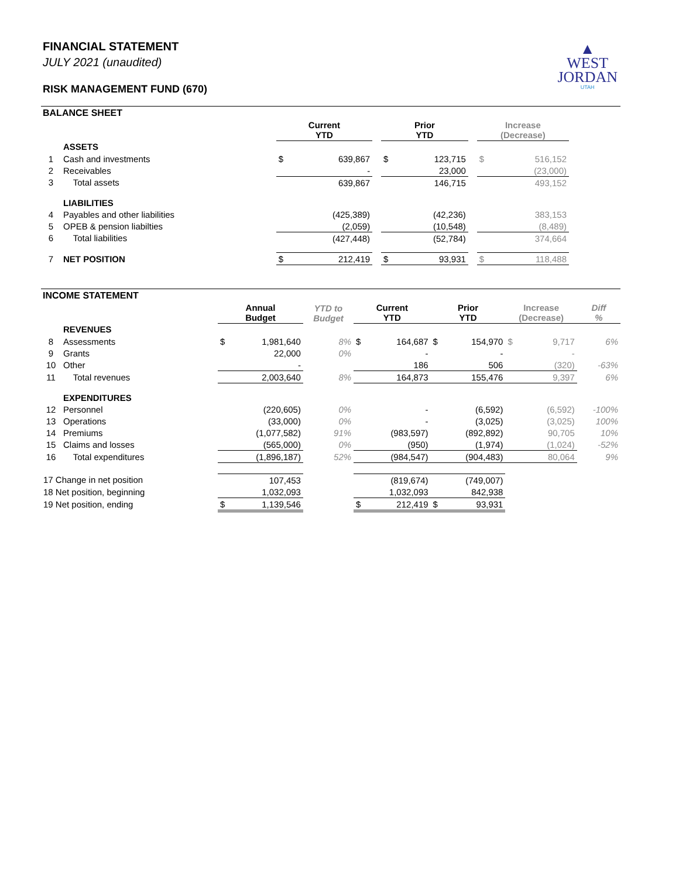▲
WEST
JORDAN
UTAH
FINANCIAL STATEMENT
JULY 2021 (unaudited)
RISK MANAGEMENT FUND (670)
BALANCE SHEET
| | | Current YTD | | | Prior YTD | | | Increase (Decrease) | | |
| --- | --- | --- | --- | --- | --- | --- | --- | --- | --- | --- |
| | ASSETS | | | | | | | | | |
| 1 | Cash and investments | $ | 639,867 | | $ | 123,715 | | $ | 516,152 | |
| 2 | Receivables | | - | | | 23,000 | | | (23,000) | |
| 3 | Total assets | | 639,867 | | | 146,715 | | | 493,152 | |
| | LIABILITIES | | | | | | | | | |
| 4 | Payables and other liabilities | | (425,389) | | | (42,236) | | | 383,153 | |
| 5 | OPEB & pension liabilties | | (2,059) | | | (10,548) | | | (8,489) | |
| 6 | Total liabilities | | (427,448) | | | (52,784) | | | 374,664 | |
| 7 | NET POSITION | $ | 212,419 | | $ | 93,931 | | $ | 118,488 | |
INCOME STATEMENT
| | | Annual Budget | | YTD to Budget | Current YTD | | Prior YTD | | Increase (Decrease) | | Diff % |
| --- | --- | --- | --- | --- | --- | --- | --- | --- | --- | --- | --- |
| | REVENUES | | | | | | | | | | |
| 8 | Assessments | $ | 1,981,640 | 8% | $ | 164,687 | $ | 154,970 | $ | 9,717 | 6% |
| 9 | Grants | | 22,000 | 0% | | - | | - | | - | |
| 10 | Other | | - | | | 186 | | 506 | | (320) | -63% |
| 11 | Total revenues | | 2,003,640 | 8% | | 164,873 | | 155,476 | | 9,397 | 6% |
| | EXPENDITURES | | | | | | | | | | |
| 12 | Personnel | | (220,605) | 0% | | - | | (6,592) | | (6,592) | -100% |
| 13 | Operations | | (33,000) | 0% | | - | | (3,025) | | (3,025) | 100% |
| 14 | Premiums | | (1,077,582) | 91% | | (983,597) | | (892,892) | | 90,705 | 10% |
| 15 | Claims and losses | | (565,000) | 0% | | (950) | | (1,974) | | (1,024) | -52% |
| 16 | Total expenditures | | (1,896,187) | 52% | | (984,547) | | (904,483) | | 80,064 | 9% |
| 17 Change in net position | | | 107,453 | | | (819,674) | | (749,007) | | | |
| 18 Net position, beginning | | | 1,032,093 | | | 1,032,093 | | 842,938 | | | |
| 19 Net position, ending | | $ | 1,139,546 | | $ | 212,419 | $ | 93,931 | | | |